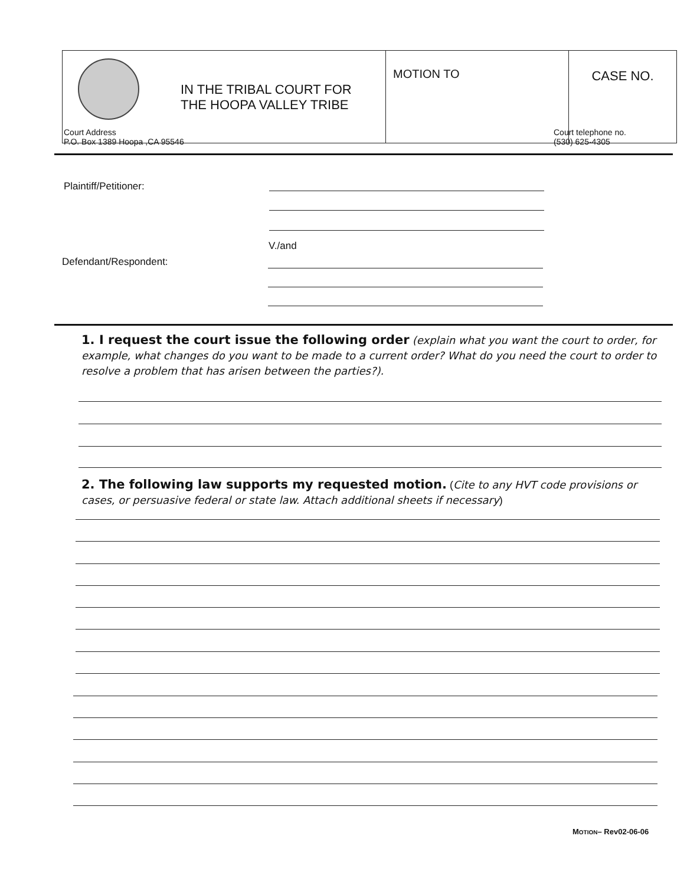| IN THE TRIBAL COURT FOR THE HOOPA VALLEY TRIBE | MOTION TO | CASE NO. |
Court Address
P.O. Box 1389 Hoopa ,CA 95546
Court telephone no.
(530) 625-4305
Plaintiff/Petitioner:
V./and
Defendant/Respondent:
1. I request the court issue the following order (explain what you want the court to order, for example, what changes do you want to be made to a current order? What do you need the court to order to resolve a problem that has arisen between the parties?).
2. The following law supports my requested motion. (Cite to any HVT code provisions or cases, or persuasive federal or state law. Attach additional sheets if necessary)
MOTION– Rev02-06-06